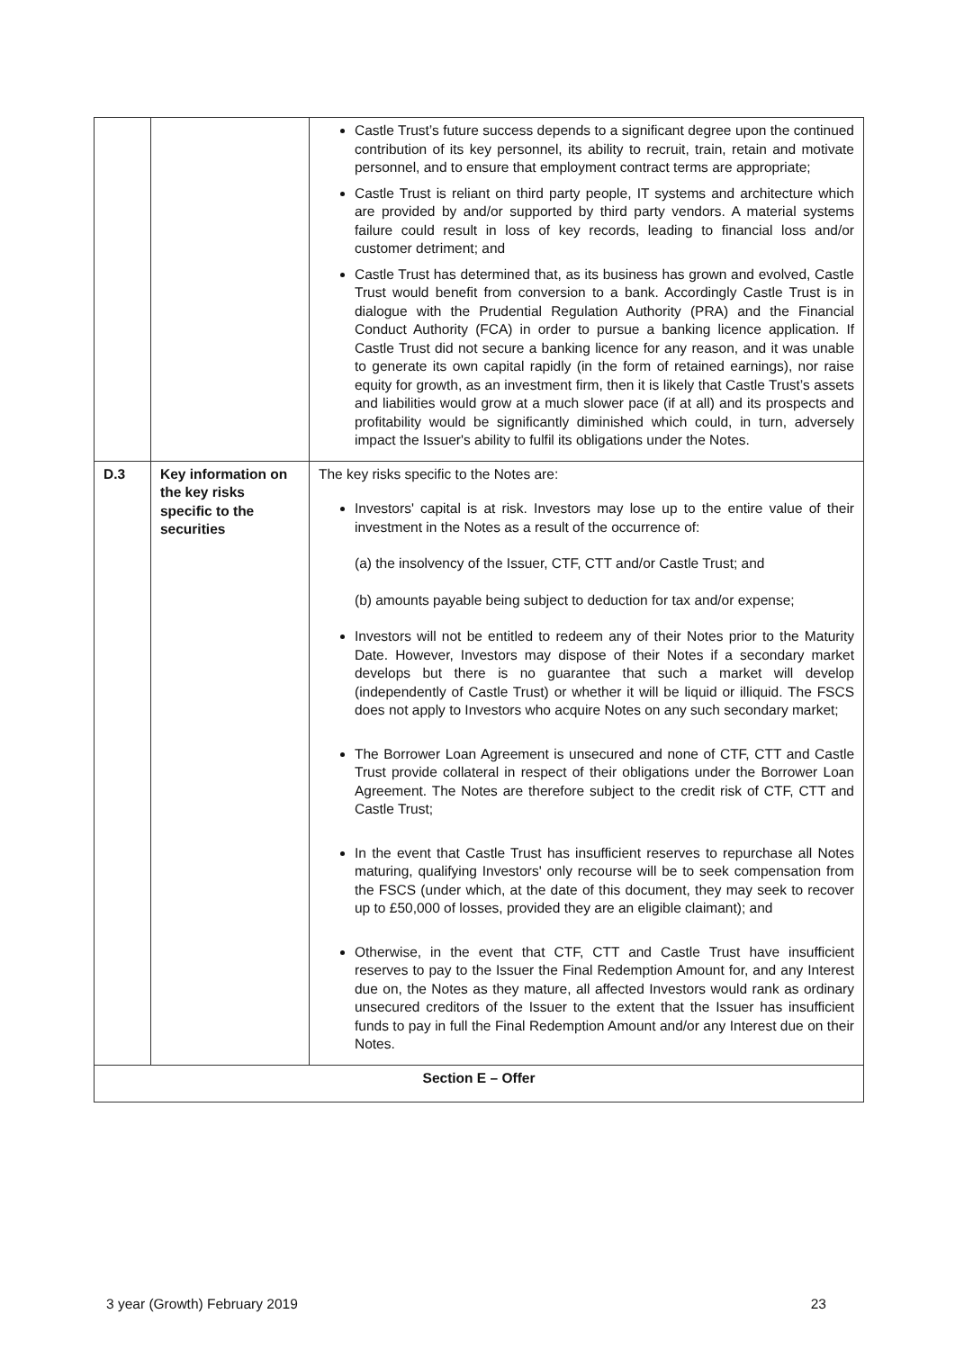| | | Castle Trust’s future success depends to a significant degree upon the continued contribution of its key personnel, its ability to recruit, train, retain and motivate personnel, and to ensure that employment contract terms are appropriate; Castle Trust is reliant on third party people, IT systems and architecture which are provided by and/or supported by third party vendors. A material systems failure could result in loss of key records, leading to financial loss and/or customer detriment; and Castle Trust has determined that, as its business has grown and evolved, Castle Trust would benefit from conversion to a bank. Accordingly Castle Trust is in dialogue with the Prudential Regulation Authority (PRA) and the Financial Conduct Authority (FCA) in order to pursue a banking licence application. If Castle Trust did not secure a banking licence for any reason, and it was unable to generate its own capital rapidly (in the form of retained earnings), nor raise equity for growth, as an investment firm, then it is likely that Castle Trust’s assets and liabilities would grow at a much slower pace (if at all) and its prospects and profitability would be significantly diminished which could, in turn, adversely impact the Issuer's ability to fulfil its obligations under the Notes. |
| D.3 | Key information on the key risks specific to the securities | The key risks specific to the Notes are: Investors' capital is at risk. Investors may lose up to the entire value of their investment in the Notes as a result of the occurrence of: (a) the insolvency of the Issuer, CTF, CTT and/or Castle Trust; and (b) amounts payable being subject to deduction for tax and/or expense; Investors will not be entitled to redeem any of their Notes prior to the Maturity Date. However, Investors may dispose of their Notes if a secondary market develops but there is no guarantee that such a market will develop (independently of Castle Trust) or whether it will be liquid or illiquid. The FSCS does not apply to Investors who acquire Notes on any such secondary market; The Borrower Loan Agreement is unsecured and none of CTF, CTT and Castle Trust provide collateral in respect of their obligations under the Borrower Loan Agreement. The Notes are therefore subject to the credit risk of CTF, CTT and Castle Trust; In the event that Castle Trust has insufficient reserves to repurchase all Notes maturing, qualifying Investors' only recourse will be to seek compensation from the FSCS (under which, at the date of this document, they may seek to recover up to £50,000 of losses, provided they are an eligible claimant); and Otherwise, in the event that CTF, CTT and Castle Trust have insufficient reserves to pay to the Issuer the Final Redemption Amount for, and any Interest due on, the Notes as they mature, all affected Investors would rank as ordinary unsecured creditors of the Issuer to the extent that the Issuer has insufficient funds to pay in full the Final Redemption Amount and/or any Interest due on their Notes. |
| Section E – Offer | | |
3 year (Growth) February 2019 23